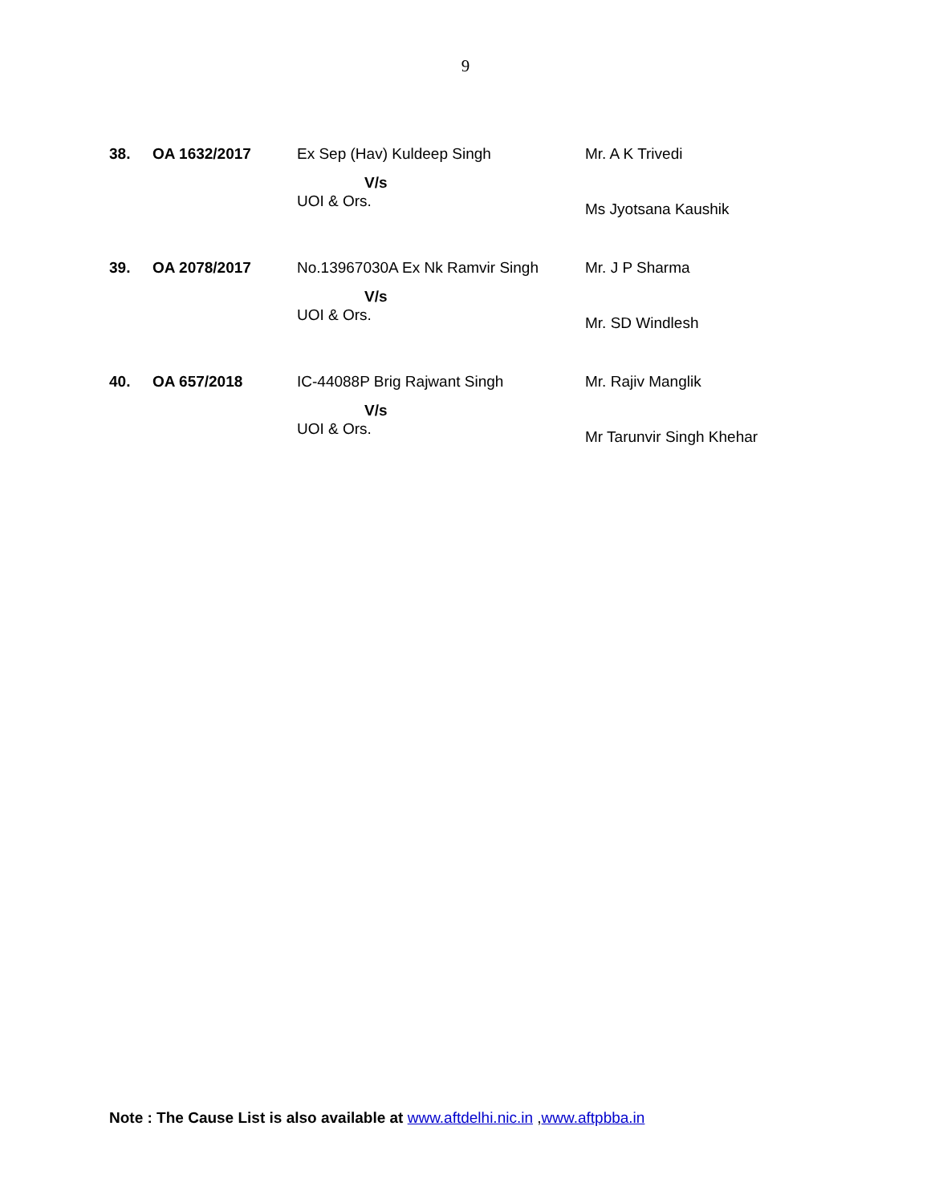9
| 38. | OA 1632/2017 | Ex Sep (Hav) Kuldeep Singh V/s UOI & Ors. | Mr. A K Trivedi Ms Jyotsana Kaushik |
| 39. | OA 2078/2017 | No.13967030A Ex Nk Ramvir Singh V/s UOI & Ors. | Mr. J P Sharma Mr. SD Windlesh |
| 40. | OA 657/2018 | IC-44088P Brig Rajwant Singh V/s UOI & Ors. | Mr. Rajiv Manglik Mr Tarunvir Singh Khehar |
Note : The Cause List is also available at www.aftdelhi.nic.in , www.aftpbba.in